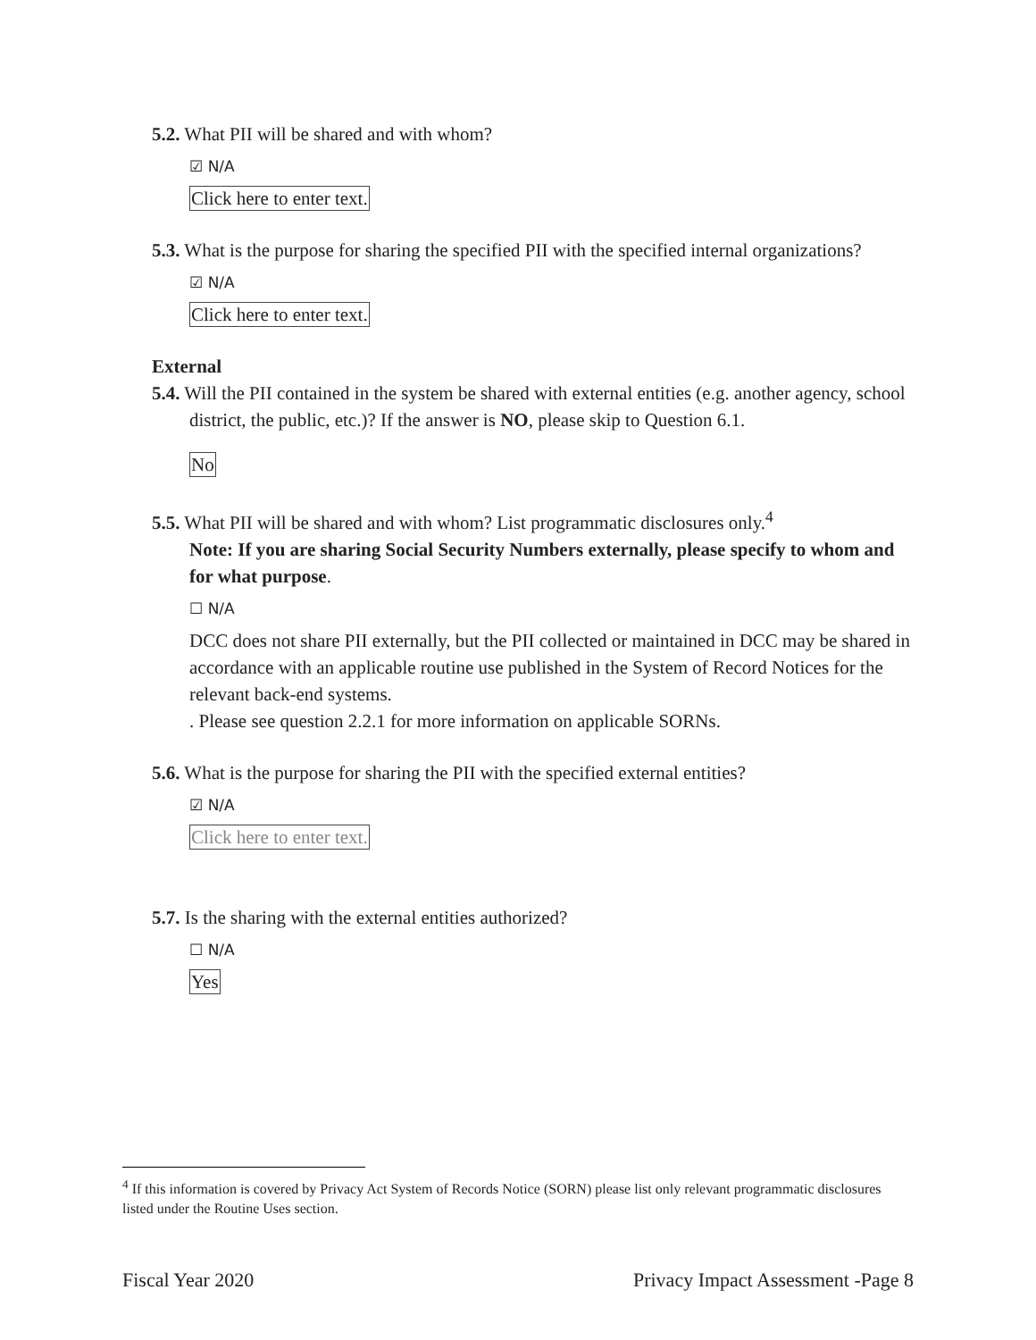5.2. What PII will be shared and with whom?
☑ N/A
Click here to enter text.
5.3. What is the purpose for sharing the specified PII with the specified internal organizations?
☑ N/A
Click here to enter text.
External
5.4. Will the PII contained in the system be shared with external entities (e.g. another agency, school district, the public, etc.)? If the answer is NO, please skip to Question 6.1.
No
5.5. What PII will be shared and with whom? List programmatic disclosures only.<sup>4</sup>
Note: If you are sharing Social Security Numbers externally, please specify to whom and for what purpose.
☐ N/A
DCC does not share PII externally, but the PII collected or maintained in DCC may be shared in accordance with an applicable routine use published in the System of Record Notices for the relevant back-end systems.
. Please see question 2.2.1 for more information on applicable SORNs.
5.6. What is the purpose for sharing the PII with the specified external entities?
☑ N/A
Click here to enter text.
5.7. Is the sharing with the external entities authorized?
☐ N/A
Yes
<sup>4</sup> If this information is covered by Privacy Act System of Records Notice (SORN) please list only relevant programmatic disclosures listed under the Routine Uses section.
Fiscal Year 2020 Privacy Impact Assessment -Page 8